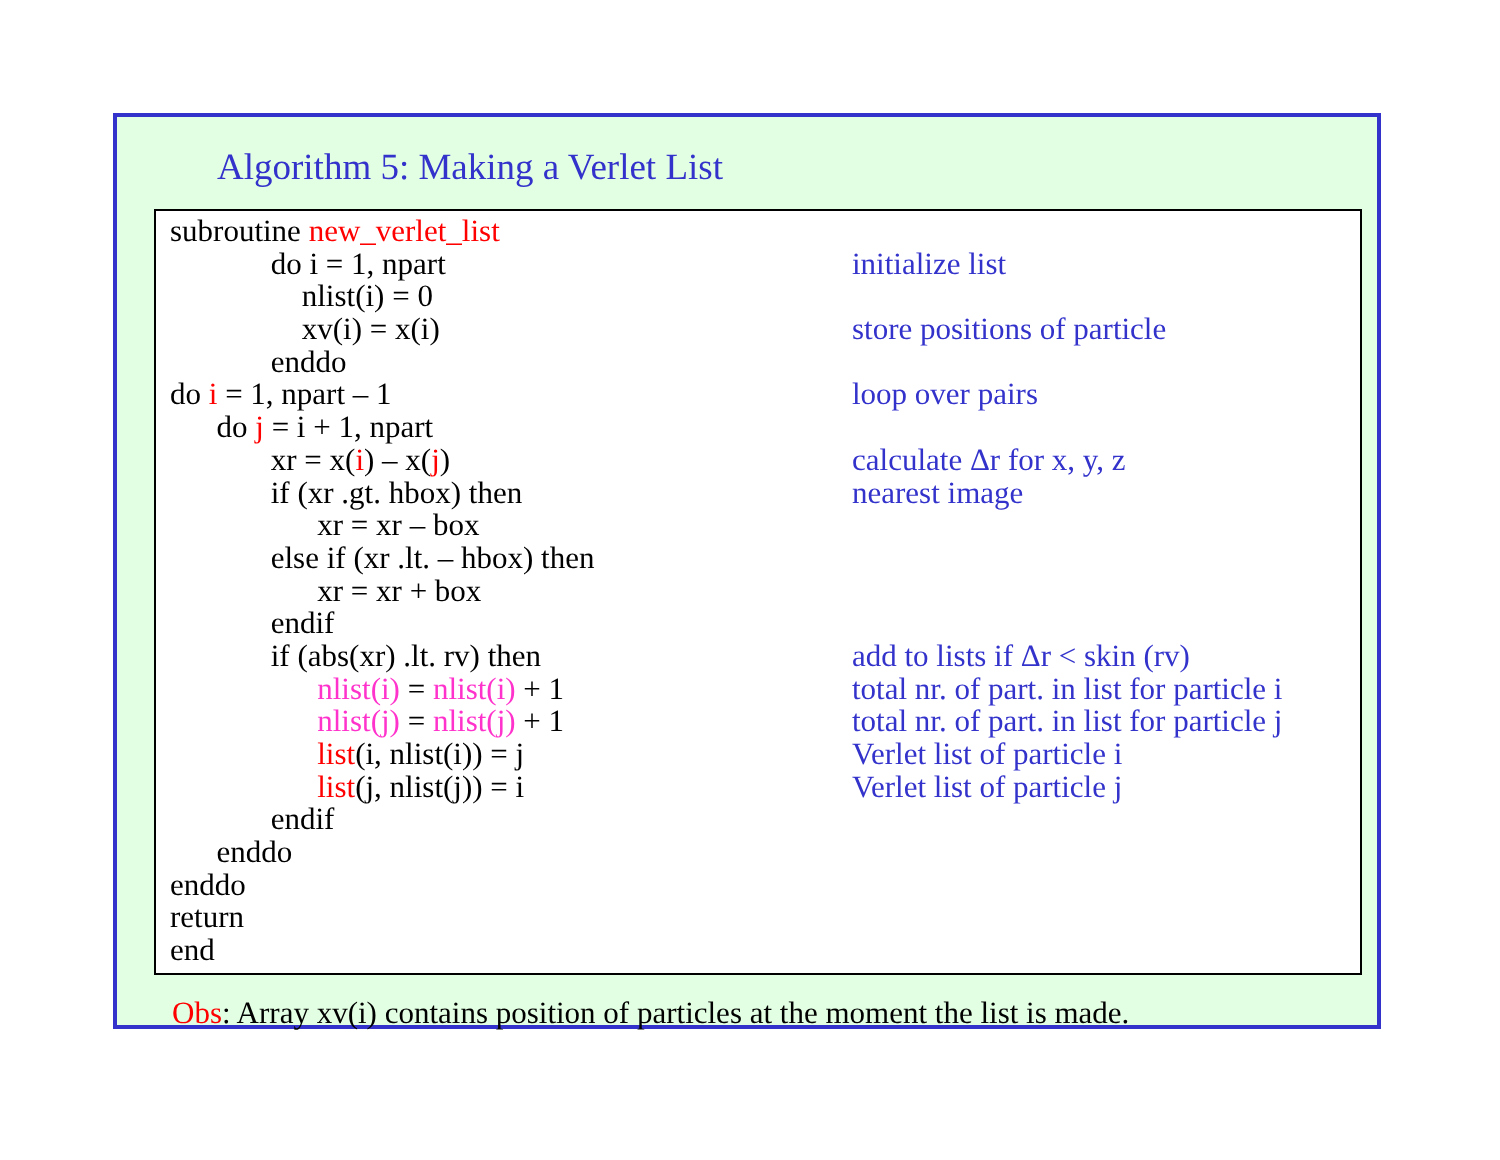Algorithm 5: Making a Verlet List
subroutine new_verlet_list
do i = 1, npart initialize list
nlist(i) = 0
xv(i) = x(i) store positions of particle
enddo
do i = 1, npart – 1 loop over pairs
do j = i + 1, npart
xr = x(i) – x(j) calculate Δr for x, y, z
if (xr .gt. hbox) then nearest image
xr = xr – box
else if (xr .lt. – hbox) then
xr = xr + box
endif
if (abs(xr) .lt. rv) then add to lists if Δr < skin (rv)
nlist(i) = nlist(i) + 1 total nr. of part. in list for particle i
nlist(j) = nlist(j) + 1 total nr. of part. in list for particle j
list(i, nlist(i)) = j Verlet list of particle i
list(j, nlist(j)) = i Verlet list of particle j
endif
enddo
enddo
return
end
Obs: Array xv(i) contains position of particles at the moment the list is made.